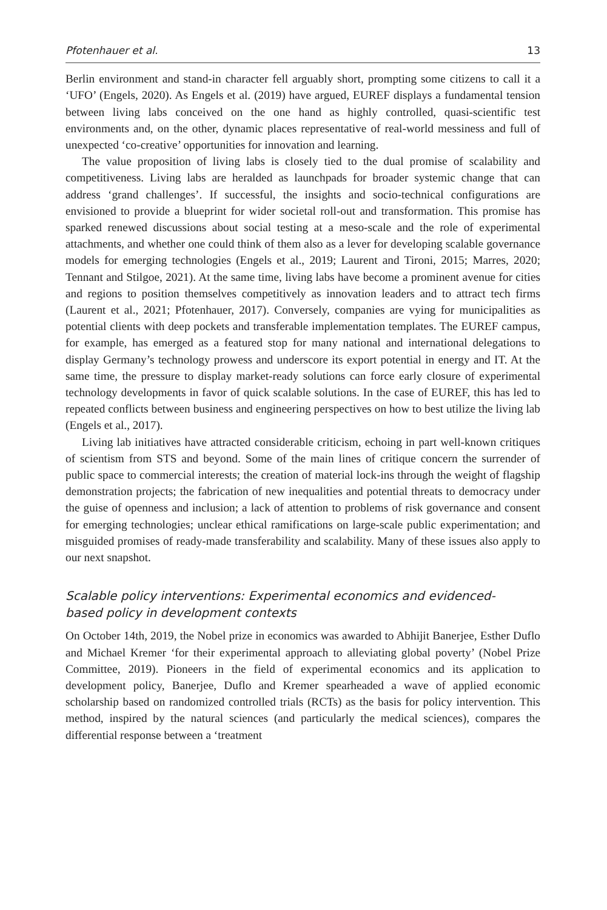Pfotenhauer et al. 13
Berlin environment and stand-in character fell arguably short, prompting some citizens to call it a ‘UFO’ (Engels, 2020). As Engels et al. (2019) have argued, EUREF displays a fundamental tension between living labs conceived on the one hand as highly controlled, quasi-scientific test environments and, on the other, dynamic places representative of real-world messiness and full of unexpected ‘co-creative’ opportunities for innovation and learning.
The value proposition of living labs is closely tied to the dual promise of scalability and competitiveness. Living labs are heralded as launchpads for broader systemic change that can address ‘grand challenges’. If successful, the insights and socio-technical configurations are envisioned to provide a blueprint for wider societal roll-out and transformation. This promise has sparked renewed discussions about social testing at a meso-scale and the role of experimental attachments, and whether one could think of them also as a lever for developing scalable governance models for emerging technologies (Engels et al., 2019; Laurent and Tironi, 2015; Marres, 2020; Tennant and Stilgoe, 2021). At the same time, living labs have become a prominent avenue for cities and regions to position themselves competitively as innovation leaders and to attract tech firms (Laurent et al., 2021; Pfotenhauer, 2017). Conversely, companies are vying for municipalities as potential clients with deep pockets and transferable implementation templates. The EUREF campus, for example, has emerged as a featured stop for many national and international delegations to display Germany’s technology prowess and underscore its export potential in energy and IT. At the same time, the pressure to display market-ready solutions can force early closure of experimental technology developments in favor of quick scalable solutions. In the case of EUREF, this has led to repeated conflicts between business and engineering perspectives on how to best utilize the living lab (Engels et al., 2017).
Living lab initiatives have attracted considerable criticism, echoing in part well-known critiques of scientism from STS and beyond. Some of the main lines of critique concern the surrender of public space to commercial interests; the creation of material lock-ins through the weight of flagship demonstration projects; the fabrication of new inequalities and potential threats to democracy under the guise of openness and inclusion; a lack of attention to problems of risk governance and consent for emerging technologies; unclear ethical ramifications on large-scale public experimentation; and misguided promises of ready-made transferability and scalability. Many of these issues also apply to our next snapshot.
Scalable policy interventions: Experimental economics and evidenced-
based policy in development contexts
On October 14th, 2019, the Nobel prize in economics was awarded to Abhijit Banerjee, Esther Duflo and Michael Kremer ‘for their experimental approach to alleviating global poverty’ (Nobel Prize Committee, 2019). Pioneers in the field of experimental economics and its application to development policy, Banerjee, Duflo and Kremer spearheaded a wave of applied economic scholarship based on randomized controlled trials (RCTs) as the basis for policy intervention. This method, inspired by the natural sciences (and particularly the medical sciences), compares the differential response between a ‘treatment